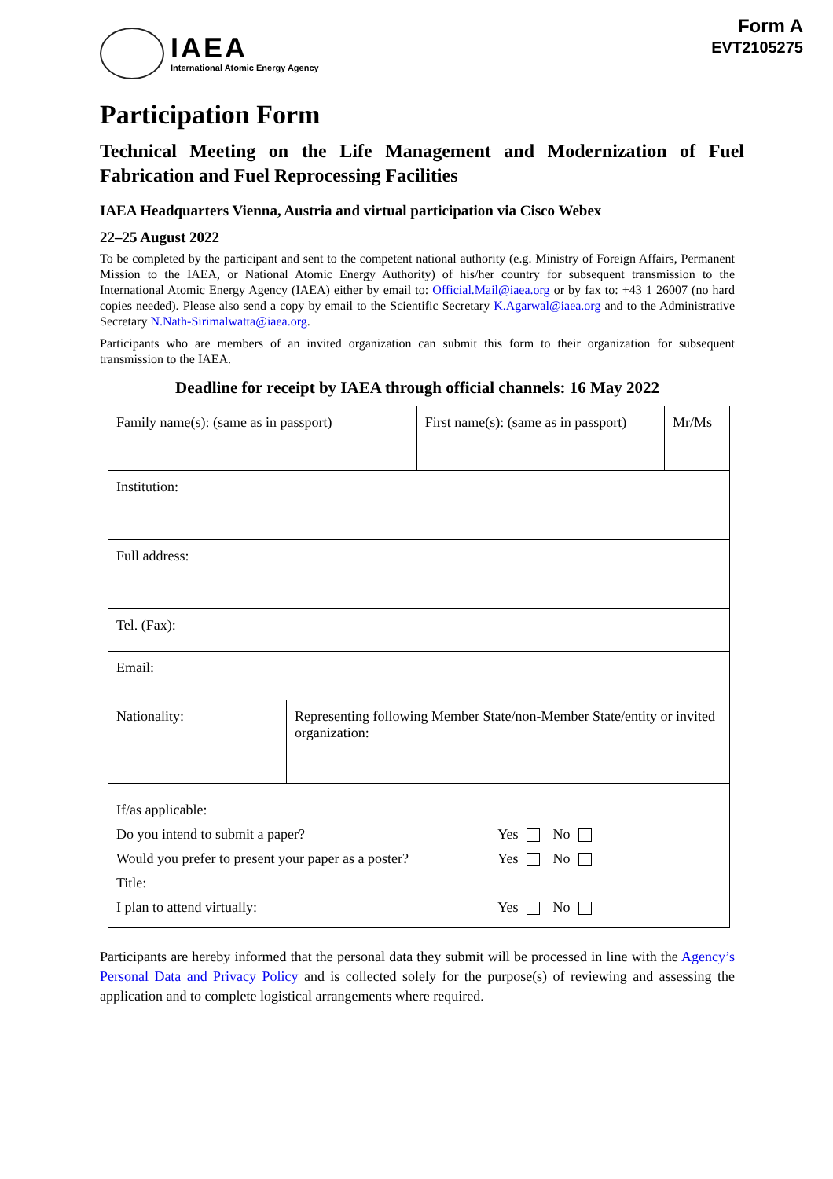IAEA
International Atomic Energy Agency
Form A
EVT2105275
Participation Form
Technical Meeting on the Life Management and Modernization of Fuel Fabrication and Fuel Reprocessing Facilities
IAEA Headquarters Vienna, Austria and virtual participation via Cisco Webex
22–25 August 2022
To be completed by the participant and sent to the competent national authority (e.g. Ministry of Foreign Affairs, Permanent Mission to the IAEA, or National Atomic Energy Authority) of his/her country for subsequent transmission to the International Atomic Energy Agency (IAEA) either by email to: Official.Mail@iaea.org or by fax to: +43 1 26007 (no hard copies needed). Please also send a copy by email to the Scientific Secretary K.Agarwal@iaea.org and to the Administrative Secretary N.Nath-Sirimalwatta@iaea.org.
Participants who are members of an invited organization can submit this form to their organization for subsequent transmission to the IAEA.
Deadline for receipt by IAEA through official channels: 16 May 2022
| Family name(s): (same as in passport) | | First name(s): (same as in passport) | Mr/Ms |
| Institution: | | | |
| Full address: | | | |
| Tel. (Fax): | | | |
| Email: | | | |
| Nationality: | Representing following Member State/non-Member State/entity or invited organization: | | |
| / If/as applicable: / / / / Do you intend to submit a paper? / Yes / No / / Would you prefer to present your paper as a poster? / Yes / No / / Title: / / / / I plan to attend virtually: / Yes / No / | | | |
Participants are hereby informed that the personal data they submit will be processed in line with the Agency’s Personal Data and Privacy Policy and is collected solely for the purpose(s) of reviewing and assessing the application and to complete logistical arrangements where required.